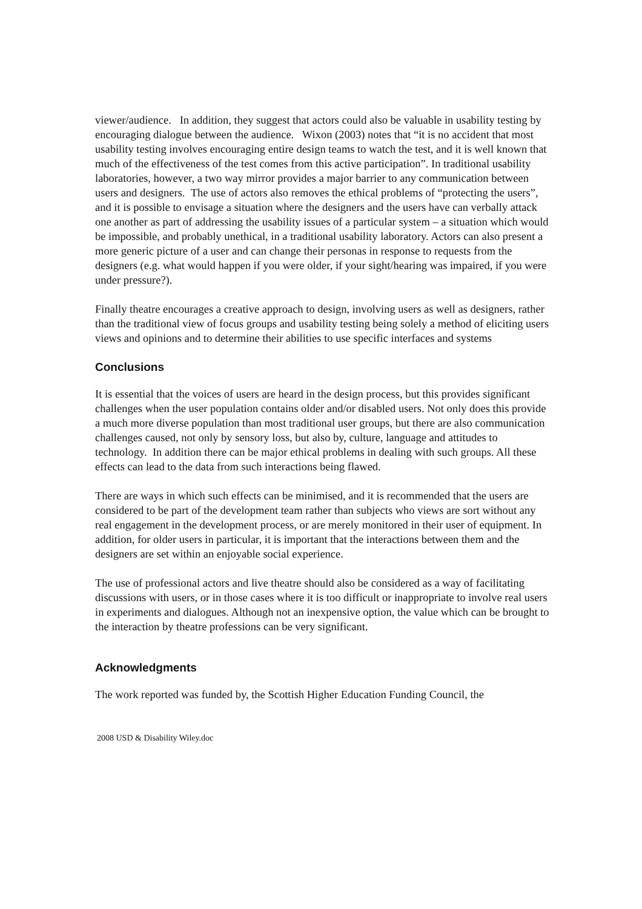viewer/audience. In addition, they suggest that actors could also be valuable in usability testing by encouraging dialogue between the audience. Wixon (2003) notes that “it is no accident that most usability testing involves encouraging entire design teams to watch the test, and it is well known that much of the effectiveness of the test comes from this active participation”. In traditional usability laboratories, however, a two way mirror provides a major barrier to any communication between users and designers. The use of actors also removes the ethical problems of “protecting the users”, and it is possible to envisage a situation where the designers and the users have can verbally attack one another as part of addressing the usability issues of a particular system – a situation which would be impossible, and probably unethical, in a traditional usability laboratory. Actors can also present a more generic picture of a user and can change their personas in response to requests from the designers (e.g. what would happen if you were older, if your sight/hearing was impaired, if you were under pressure?).
Finally theatre encourages a creative approach to design, involving users as well as designers, rather than the traditional view of focus groups and usability testing being solely a method of eliciting users views and opinions and to determine their abilities to use specific interfaces and systems
Conclusions
It is essential that the voices of users are heard in the design process, but this provides significant challenges when the user population contains older and/or disabled users. Not only does this provide a much more diverse population than most traditional user groups, but there are also communication challenges caused, not only by sensory loss, but also by, culture, language and attitudes to technology. In addition there can be major ethical problems in dealing with such groups. All these effects can lead to the data from such interactions being flawed.
There are ways in which such effects can be minimised, and it is recommended that the users are considered to be part of the development team rather than subjects who views are sort without any real engagement in the development process, or are merely monitored in their user of equipment. In addition, for older users in particular, it is important that the interactions between them and the designers are set within an enjoyable social experience.
The use of professional actors and live theatre should also be considered as a way of facilitating discussions with users, or in those cases where it is too difficult or inappropriate to involve real users in experiments and dialogues. Although not an inexpensive option, the value which can be brought to the interaction by theatre professions can be very significant.
Acknowledgments
The work reported was funded by, the Scottish Higher Education Funding Council, the
2008 USD & Disability Wiley.doc